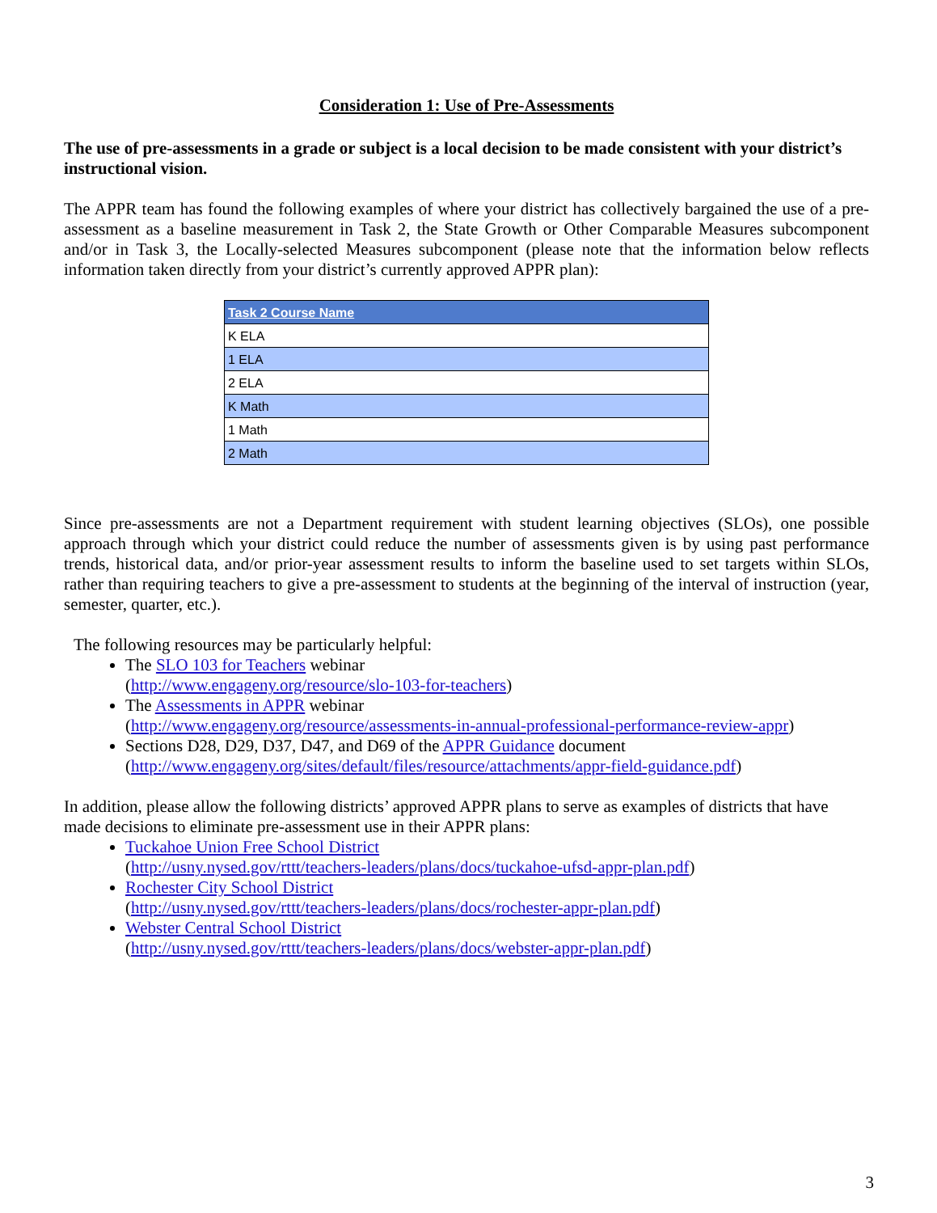Consideration 1: Use of Pre-Assessments
The use of pre-assessments in a grade or subject is a local decision to be made consistent with your district’s instructional vision.
The APPR team has found the following examples of where your district has collectively bargained the use of a pre-assessment as a baseline measurement in Task 2, the State Growth or Other Comparable Measures subcomponent and/or in Task 3, the Locally-selected Measures subcomponent (please note that the information below reflects information taken directly from your district’s currently approved APPR plan):
| Task 2 Course Name |
| --- |
| K ELA |
| 1 ELA |
| 2 ELA |
| K Math |
| 1 Math |
| 2 Math |
Since pre-assessments are not a Department requirement with student learning objectives (SLOs), one possible approach through which your district could reduce the number of assessments given is by using past performance trends, historical data, and/or prior-year assessment results to inform the baseline used to set targets within SLOs, rather than requiring teachers to give a pre-assessment to students at the beginning of the interval of instruction (year, semester, quarter, etc.).
The following resources may be particularly helpful:
The SLO 103 for Teachers webinar
(http://www.engageny.org/resource/slo-103-for-teachers)
The Assessments in APPR webinar
(http://www.engageny.org/resource/assessments-in-annual-professional-performance-review-appr)
Sections D28, D29, D37, D47, and D69 of the APPR Guidance document
(http://www.engageny.org/sites/default/files/resource/attachments/appr-field-guidance.pdf)
In addition, please allow the following districts’ approved APPR plans to serve as examples of districts that have made decisions to eliminate pre-assessment use in their APPR plans:
Tuckahoe Union Free School District
(http://usny.nysed.gov/rttt/teachers-leaders/plans/docs/tuckahoe-ufsd-appr-plan.pdf)
Rochester City School District
(http://usny.nysed.gov/rttt/teachers-leaders/plans/docs/rochester-appr-plan.pdf)
Webster Central School District
(http://usny.nysed.gov/rttt/teachers-leaders/plans/docs/webster-appr-plan.pdf)
3